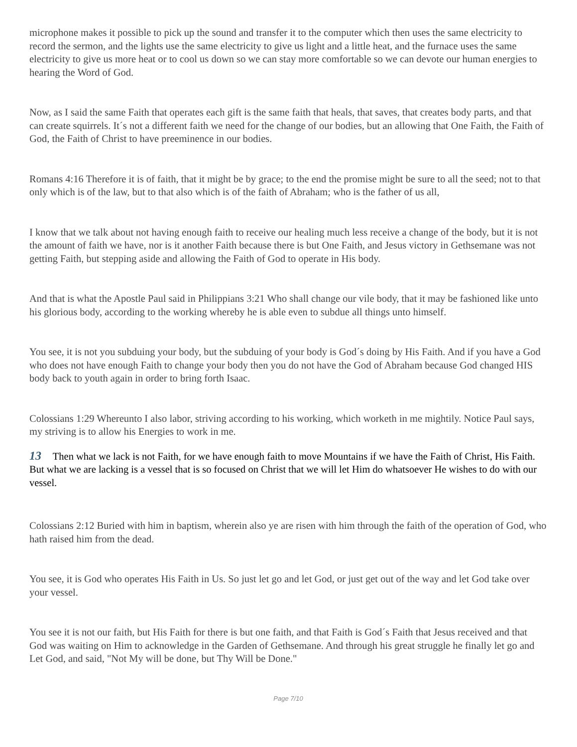microphone makes it possible to pick up the sound and transfer it to the computer which then uses the same electricity to record the sermon, and the lights use the same electricity to give us light and a little heat, and the furnace uses the same electricity to give us more heat or to cool us down so we can stay more comfortable so we can devote our human energies to hearing the Word of God.
Now, as I said the same Faith that operates each gift is the same faith that heals, that saves, that creates body parts, and that can create squirrels. It´s not a different faith we need for the change of our bodies, but an allowing that One Faith, the Faith of God, the Faith of Christ to have preeminence in our bodies.
Romans 4:16 Therefore it is of faith, that it might be by grace; to the end the promise might be sure to all the seed; not to that only which is of the law, but to that also which is of the faith of Abraham; who is the father of us all,
I know that we talk about not having enough faith to receive our healing much less receive a change of the body, but it is not the amount of faith we have, nor is it another Faith because there is but One Faith, and Jesus victory in Gethsemane was not getting Faith, but stepping aside and allowing the Faith of God to operate in His body.
And that is what the Apostle Paul said in Philippians 3:21 Who shall change our vile body, that it may be fashioned like unto his glorious body, according to the working whereby he is able even to subdue all things unto himself.
You see, it is not you subduing your body, but the subduing of your body is God´s doing by His Faith. And if you have a God who does not have enough Faith to change your body then you do not have the God of Abraham because God changed HIS body back to youth again in order to bring forth Isaac.
Colossians 1:29 Whereunto I also labor, striving according to his working, which worketh in me mightily. Notice Paul says, my striving is to allow his Energies to work in me.
13 Then what we lack is not Faith, for we have enough faith to move Mountains if we have the Faith of Christ, His Faith. But what we are lacking is a vessel that is so focused on Christ that we will let Him do whatsoever He wishes to do with our vessel.
Colossians 2:12 Buried with him in baptism, wherein also ye are risen with him through the faith of the operation of God, who hath raised him from the dead.
You see, it is God who operates His Faith in Us. So just let go and let God, or just get out of the way and let God take over your vessel.
You see it is not our faith, but His Faith for there is but one faith, and that Faith is God´s Faith that Jesus received and that God was waiting on Him to acknowledge in the Garden of Gethsemane. And through his great struggle he finally let go and Let God, and said, "Not My will be done, but Thy Will be Done."
Page 7/10